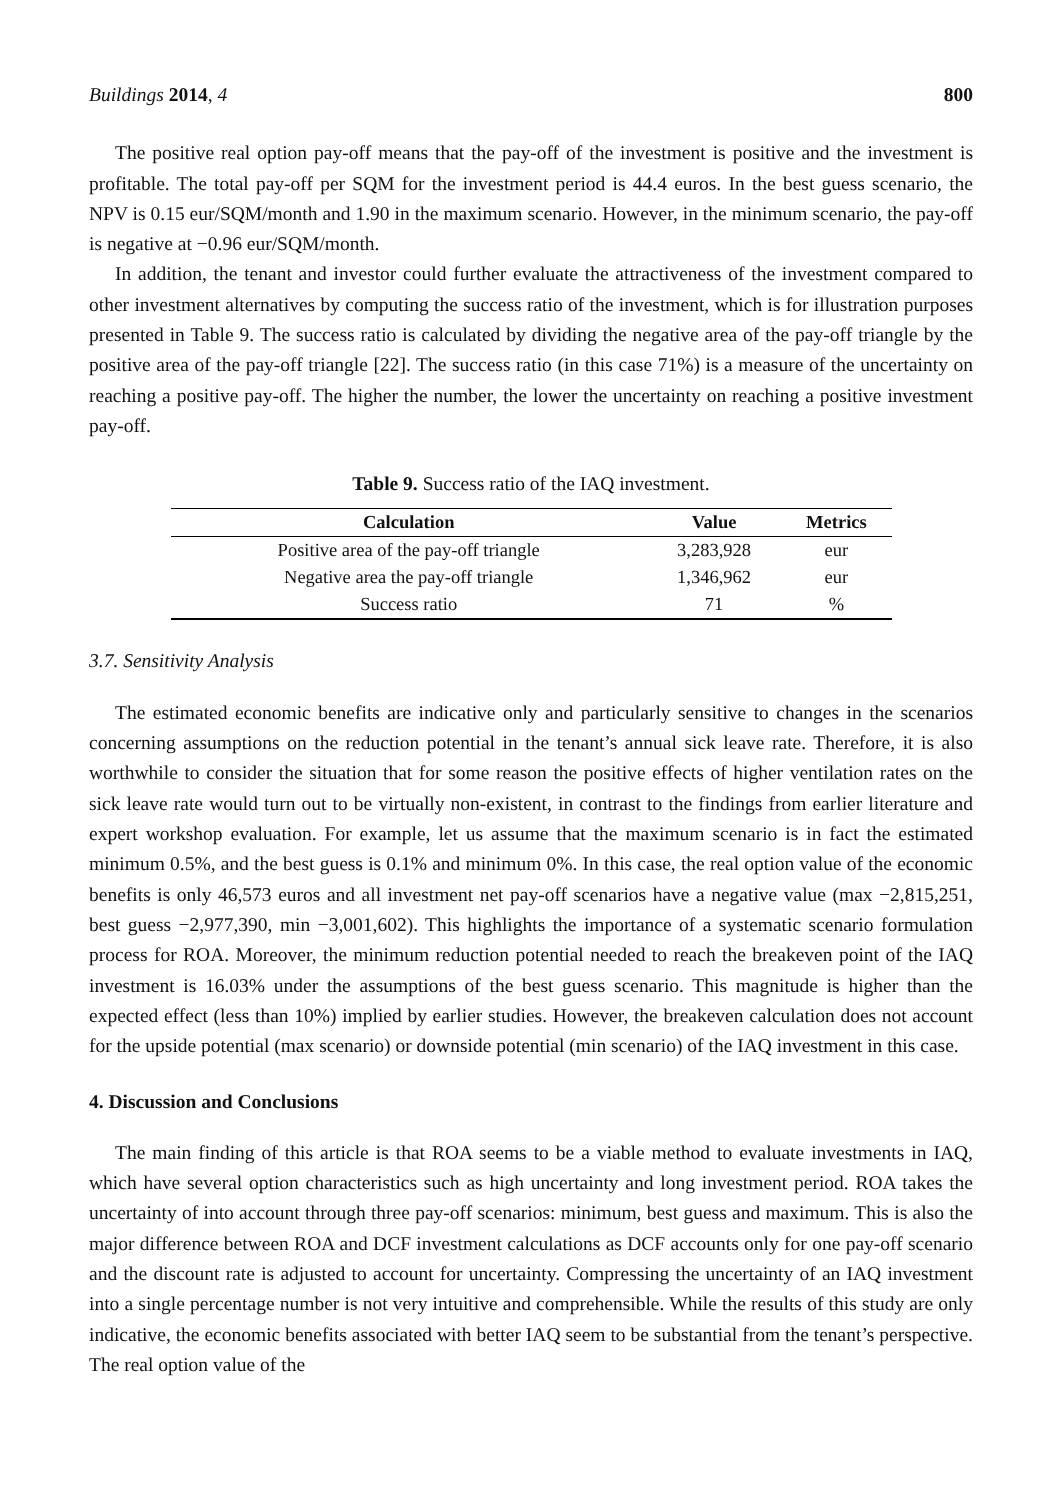Buildings 2014, 4 800
The positive real option pay-off means that the pay-off of the investment is positive and the investment is profitable. The total pay-off per SQM for the investment period is 44.4 euros. In the best guess scenario, the NPV is 0.15 eur/SQM/month and 1.90 in the maximum scenario. However, in the minimum scenario, the pay-off is negative at −0.96 eur/SQM/month.
In addition, the tenant and investor could further evaluate the attractiveness of the investment compared to other investment alternatives by computing the success ratio of the investment, which is for illustration purposes presented in Table 9. The success ratio is calculated by dividing the negative area of the pay-off triangle by the positive area of the pay-off triangle [22]. The success ratio (in this case 71%) is a measure of the uncertainty on reaching a positive pay-off. The higher the number, the lower the uncertainty on reaching a positive investment pay-off.
Table 9. Success ratio of the IAQ investment.
| Calculation | Value | Metrics |
| --- | --- | --- |
| Positive area of the pay-off triangle | 3,283,928 | eur |
| Negative area the pay-off triangle | 1,346,962 | eur |
| Success ratio | 71 | % |
3.7. Sensitivity Analysis
The estimated economic benefits are indicative only and particularly sensitive to changes in the scenarios concerning assumptions on the reduction potential in the tenant’s annual sick leave rate. Therefore, it is also worthwhile to consider the situation that for some reason the positive effects of higher ventilation rates on the sick leave rate would turn out to be virtually non-existent, in contrast to the findings from earlier literature and expert workshop evaluation. For example, let us assume that the maximum scenario is in fact the estimated minimum 0.5%, and the best guess is 0.1% and minimum 0%. In this case, the real option value of the economic benefits is only 46,573 euros and all investment net pay-off scenarios have a negative value (max −2,815,251, best guess −2,977,390, min −3,001,602). This highlights the importance of a systematic scenario formulation process for ROA. Moreover, the minimum reduction potential needed to reach the breakeven point of the IAQ investment is 16.03% under the assumptions of the best guess scenario. This magnitude is higher than the expected effect (less than 10%) implied by earlier studies. However, the breakeven calculation does not account for the upside potential (max scenario) or downside potential (min scenario) of the IAQ investment in this case.
4. Discussion and Conclusions
The main finding of this article is that ROA seems to be a viable method to evaluate investments in IAQ, which have several option characteristics such as high uncertainty and long investment period. ROA takes the uncertainty of into account through three pay-off scenarios: minimum, best guess and maximum. This is also the major difference between ROA and DCF investment calculations as DCF accounts only for one pay-off scenario and the discount rate is adjusted to account for uncertainty. Compressing the uncertainty of an IAQ investment into a single percentage number is not very intuitive and comprehensible. While the results of this study are only indicative, the economic benefits associated with better IAQ seem to be substantial from the tenant’s perspective. The real option value of the